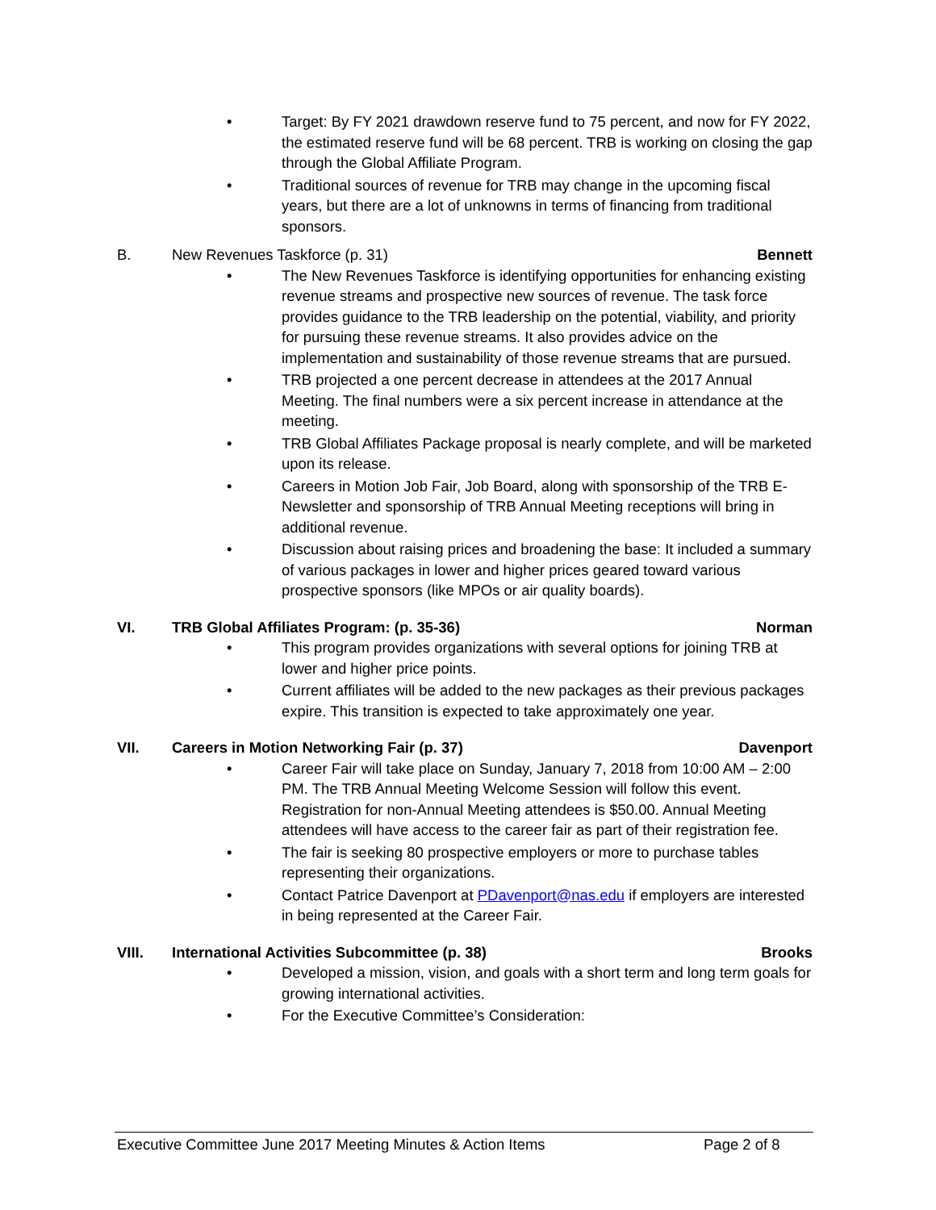• Target: By FY 2021 drawdown reserve fund to 75 percent, and now for FY 2022, the estimated reserve fund will be 68 percent. TRB is working on closing the gap through the Global Affiliate Program.
• Traditional sources of revenue for TRB may change in the upcoming fiscal years, but there are a lot of unknowns in terms of financing from traditional sponsors.
B. New Revenues Taskforce (p. 31) Bennett
• The New Revenues Taskforce is identifying opportunities for enhancing existing revenue streams and prospective new sources of revenue. The task force provides guidance to the TRB leadership on the potential, viability, and priority for pursuing these revenue streams. It also provides advice on the implementation and sustainability of those revenue streams that are pursued.
• TRB projected a one percent decrease in attendees at the 2017 Annual Meeting. The final numbers were a six percent increase in attendance at the meeting.
• TRB Global Affiliates Package proposal is nearly complete, and will be marketed upon its release.
• Careers in Motion Job Fair, Job Board, along with sponsorship of the TRB E-Newsletter and sponsorship of TRB Annual Meeting receptions will bring in additional revenue.
• Discussion about raising prices and broadening the base: It included a summary of various packages in lower and higher prices geared toward various prospective sponsors (like MPOs or air quality boards).
VI. TRB Global Affiliates Program: (p. 35-36) Norman
• This program provides organizations with several options for joining TRB at lower and higher price points.
• Current affiliates will be added to the new packages as their previous packages expire. This transition is expected to take approximately one year.
VII. Careers in Motion Networking Fair (p. 37) Davenport
• Career Fair will take place on Sunday, January 7, 2018 from 10:00 AM – 2:00 PM. The TRB Annual Meeting Welcome Session will follow this event. Registration for non-Annual Meeting attendees is $50.00. Annual Meeting attendees will have access to the career fair as part of their registration fee.
• The fair is seeking 80 prospective employers or more to purchase tables representing their organizations.
• Contact Patrice Davenport at PDavenport@nas.edu if employers are interested in being represented at the Career Fair.
VIII. International Activities Subcommittee (p. 38) Brooks
• Developed a mission, vision, and goals with a short term and long term goals for growing international activities.
• For the Executive Committee’s Consideration:
Executive Committee June 2017 Meeting Minutes & Action Items Page 2 of 8